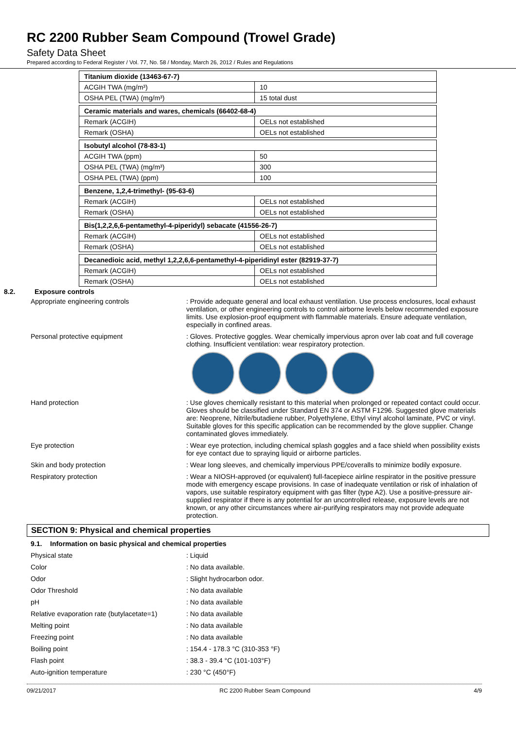RC 2200 Rubber Seam Compound (Trowel Grade)
Safety Data Sheet
Prepared according to Federal Register / Vol. 77, No. 58 / Monday, March 26, 2012 / Rules and Regulations
| Titanium dioxide (13463-67-7) | |
| ACGIH TWA (mg/m³) | 10 |
| OSHA PEL (TWA) (mg/m³) | 15 total dust |
| Ceramic materials and wares, chemicals (66402-68-4) | |
| Remark (ACGIH) | OELs not established |
| Remark (OSHA) | OELs not established |
| Isobutyl alcohol (78-83-1) | |
| ACGIH TWA (ppm) | 50 |
| OSHA PEL (TWA) (mg/m³) | 300 |
| OSHA PEL (TWA) (ppm) | 100 |
| Benzene, 1,2,4-trimethyl- (95-63-6) | |
| Remark (ACGIH) | OELs not established |
| Remark (OSHA) | OELs not established |
| Bis(1,2,2,6,6-pentamethyl-4-piperidyl) sebacate (41556-26-7) | |
| Remark (ACGIH) | OELs not established |
| Remark (OSHA) | OELs not established |
| Decanedioic acid, methyl 1,2,2,6,6-pentamethyl-4-piperidinyl ester (82919-37-7) | |
| Remark (ACGIH) | OELs not established |
| Remark (OSHA) | OELs not established |
8.2. Exposure controls
Appropriate engineering controls : Provide adequate general and local exhaust ventilation. Use process enclosures, local exhaust ventilation, or other engineering controls to control airborne levels below recommended exposure limits. Use explosion-proof equipment with flammable materials. Ensure adequate ventilation, especially in confined areas.
Personal protective equipment : Gloves. Protective goggles. Wear chemically impervious apron over lab coat and full coverage clothing. Insufficient ventilation: wear respiratory protection.
Hand protection : Use gloves chemically resistant to this material when prolonged or repeated contact could occur. Gloves should be classified under Standard EN 374 or ASTM F1296. Suggested glove materials are: Neoprene, Nitrile/butadiene rubber, Polyethylene, Ethyl vinyl alcohol laminate, PVC or vinyl. Suitable gloves for this specific application can be recommended by the glove supplier. Change contaminated gloves immediately.
Eye protection : Wear eye protection, including chemical splash goggles and a face shield when possibility exists for eye contact due to spraying liquid or airborne particles.
Skin and body protection : Wear long sleeves, and chemically impervious PPE/coveralls to minimize bodily exposure.
Respiratory protection : Wear a NIOSH-approved (or equivalent) full-facepiece airline respirator in the positive pressure mode with emergency escape provisions. In case of inadequate ventilation or risk of inhalation of vapors, use suitable respiratory equipment with gas filter (type A2). Use a positive-pressure air-supplied respirator if there is any potential for an uncontrolled release, exposure levels are not known, or any other circumstances where air-purifying respirators may not provide adequate protection.
SECTION 9: Physical and chemical properties
9.1. Information on basic physical and chemical properties
Physical state : Liquid
Color : No data available.
Odor : Slight hydrocarbon odor.
Odor Threshold : No data available
pH : No data available
Relative evaporation rate (butylacetate=1)
: No data available
Melting point : No data available
Freezing point : No data available
Boiling point : 154.4 - 178.3 °C (310-353 °F)
Flash point : 38.3 - 39.4 °C (101-103°F)
Auto-ignition temperature : 230 °C (450°F)
09/21/2017 RC 2200 Rubber Seam Compound 4/9